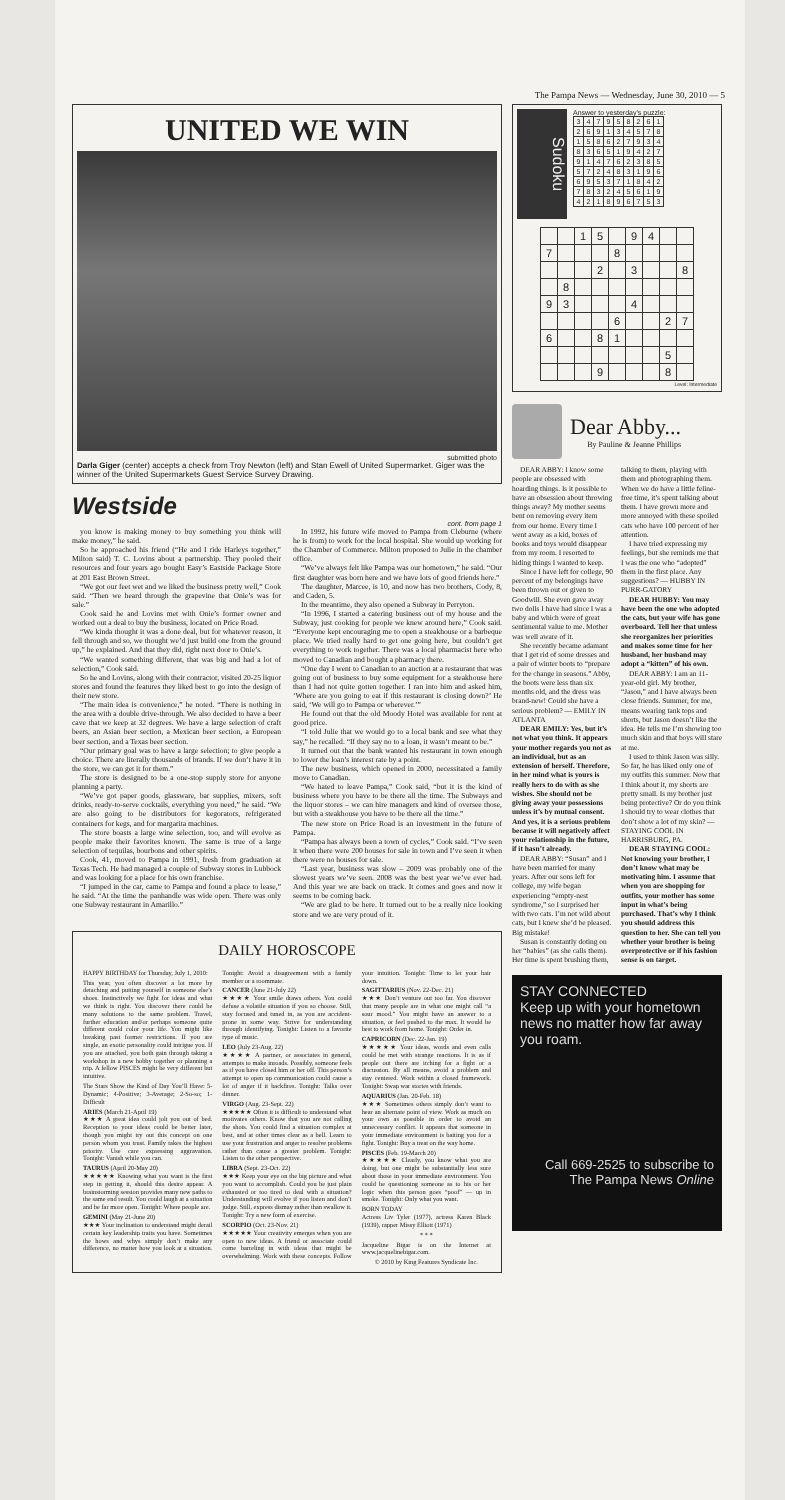The Pampa News — Wednesday, June 30, 2010 — 5
UNITED WE WIN
submitted photo
Darla Giger (center) accepts a check from Troy Newton (left) and Stan Ewell of United Supermarket. Giger was the winner of the United Supermarkets Guest Service Survey Drawing.
Westside
cont. from page 1
you know is making money to buy something you think will make money,” he said.
So he approached his friend (“He and I ride Harleys together,” Milton said) T. C. Lovins about a partnership. They pooled their resources and four years ago bought Easy’s Eastside Package Store at 201 East Brown Street.
“We got our feet wet and we liked the business pretty well,” Cook said. “Then we heard through the grapevine that Onie’s was for sale.”
Cook said he and Lovins met with Onie’s former owner and worked out a deal to buy the business, located on Price Road.
“We kinda thought it was a done deal, but for whatever reason, it fell through and so, we thought we’d just build one from the ground up,” he explained. And that they did, right next door to Onie’s.
“We wanted something different, that was big and had a lot of selection,” Cook said.
So he and Lovins, along with their contractor, visited 20-25 liquor stores and found the features they liked best to go into the design of their new store.
“The main idea is convenience,” he noted. “There is nothing in the area with a double drive-through. We also decided to have a beer cave that we keep at 32 degrees. We have a large selection of craft beers, an Asian beer section, a Mexican beer section, a European beer section, and a Texas beer section.
“Our primary goal was to have a large selection; to give people a choice. There are literally thousands of brands. If we don’t have it in the store, we can get it for them.”
The store is designed to be a one-stop supply store for anyone planning a party.
“We’ve got paper goods, glassware, bar supplies, mixers, soft drinks, ready-to-serve cocktails, everything you need,” he said. “We are also going to be distributors for kegorators, refrigerated containers for kegs, and for margarita machines.
The store boasts a large wine selection, too, and will evolve as people make their favorites known. The same is true of a large selection of tequilas, bourbons and other spirits.
Cook, 41, moved to Pampa in 1991, fresh from graduation at Texas Tech. He had managed a couple of Subway stores in Lubbock and was looking for a place for his own franchise.
“I jumped in the car, came to Pampa and found a place to lease,” he said. “At the time the panhandle was wide open. There was only one Subway restaurant in Amarillo.”
In 1992, his future wife moved to Pampa from Cleburne (where he is from) to work for the local hospital. She would up working for the Chamber of Commerce. Milton proposed to Julie in the chamber office.
“We’ve always felt like Pampa was our hometown,” he said. “Our first daughter was born here and we have lots of good friends here.”
The daughter, Marcee, is 10, and now has two brothers, Cody, 8, and Caden, 5.
In the meantime, they also opened a Subway in Perryton.
“In 1996, I started a catering business out of my house and the Subway, just cooking for people we knew around here,” Cook said. “Everyone kept encouraging me to open a steakhouse or a barbeque place. We tried really hard to get one going here, but couldn’t get everything to work together. There was a local pharmacist here who moved to Canadian and bought a pharmacy there.
“One day I went to Canadian to an auction at a restaurant that was going out of business to buy some equipment for a steakhouse here than I had not quite gotten together. I ran into him and asked him, ‘Where are you going to eat if this restaurant is closing down?’ He said, ‘We will go to Pampa or wherever.’”
He found out that the old Moody Hotel was available for rent at good price.
“I told Julie that we would go to a local bank and see what they say,” he recalled. “If they say no to a loan, it wasn’t meant to be.”
It turned out that the bank wanted his restaurant in town enough to lower the loan’s interest rate by a point.
The new business, which opened in 2000, necessitated a family move to Canadian.
“We hated to leave Pampa,” Cook said, “but it is the kind of business where you have to be there all the time. The Subways and the liquor stores – we can hire managers and kind of oversee those, but with a steakhouse you have to be there all the time.”
The new store on Price Road is an investment in the future of Pampa.
“Pampa has always been a town of cycles,” Cook said. “I’ve seen it when there were 200 houses for sale in town and I’ve seen it when there were no houses for sale.
“Last year, business was slow – 2009 was probably one of the slowest years we’ve seen. 2008 was the best year we’ve ever had. And this year we are back on track. It comes and goes and now it seems to be coming back.
“We are glad to be here. It turned out to be a really nice looking store and we are very proud of it.
DAILY HOROSCOPE
HAPPY BIRTHDAY for Thursday, July 1, 2010:
This year, you often discover a lot more by detaching and putting yourself in someone else’s shoes. Instinctively we fight for ideas and what we think is right. You discover there could be many solutions to the same problem. Travel, further education and/or perhaps someone quite different could color your life. You might like breaking past former restrictions. If you are single, an exotic personality could intrigue you. If you are attached, you both gain through taking a workshop in a new hobby together or planning a trip. A fellow PISCES might be very different but intuitive.
The Stars Show the Kind of Day You’ll Have: 5-Dynamic; 4-Positive; 3-Average; 2-So-so; 1-Difficult
ARIES (March 21-April 19)
★★★ A great idea could jolt you out of bed. Reception to your ideas could be better later, though you might try out this concept on one person whom you trust. Family takes the highest priority. Use care expressing aggravation. Tonight: Vanish while you can.
TAURUS (April 20-May 20)
★★★★★ Knowing what you want is the first step in getting it, should this desire appear. A brainstorming session provides many new paths to the same end result. You could laugh at a situation and be far more open. Tonight: Where people are.
GEMINI (May 21-June 20)
★★★ Your inclination to understand might derail certain key leadership traits you have. Sometimes the hows and whys simply don’t make any difference, no matter how you look at a situation. Tonight: Avoid a disagreement with a family member or a roommate.
CANCER (June 21-July 22)
★★★★ Your smile draws others. You could defuse a volatile situation if you so choose. Still, stay focused and tuned in, as you are accident-prone in some way. Strive for understanding through identifying. Tonight: Listen to a favorite type of music.
LEO (July 23-Aug. 22)
★★★★ A partner, or associates in general, attempts to make inroads. Possibly, someone feels as if you have closed him or her off. This person’s attempt to open up communication could cause a lot of anger if it backfires. Tonight: Talks over dinner.
VIRGO (Aug. 23-Sept. 22)
★★★★★ Often it is difficult to understand what motivates others. Know that you are not calling the shots. You could find a situation complex at best, and at other times clear as a bell. Learn to use your frustration and anger to resolve problems rather than cause a greater problem. Tonight: Listen to the other perspective.
LIBRA (Sept. 23-Oct. 22)
★★★ Keep your eye on the big picture and what you want to accomplish. Could you be just plain exhausted or too tired to deal with a situation? Understanding will evolve if you listen and don’t judge. Still, express dismay rather than swallow it. Tonight: Try a new form of exercise.
SCORPIO (Oct. 23-Nov. 21)
★★★★★ Your creativity emerges when you are open to new ideas. A friend or associate could come barreling in with ideas that might be overwhelming. Work with these concepts. Follow your intuition. Tonight: Time to let your hair down.
SAGITTARIUS (Nov. 22-Dec. 21)
★★★ Don’t venture out too far. You discover that many people are in what one might call “a sour mood.” You might have an answer to a situation, or feel pushed to the max. It would be best to work from home. Tonight: Order in.
CAPRICORN (Dec. 22-Jan. 19)
★★★★★ Your ideas, words and even calls could be met with strange reactions. It is as if people out there are itching for a fight or a discussion. By all means, avoid a problem and stay centered. Work within a closed framework. Tonight: Swap war stories with friends.
AQUARIUS (Jan. 20-Feb. 18)
★★★ Sometimes others simply don’t want to hear an alternate point of view. Work as much on your own as possible in order to avoid an unnecessary conflict. It appears that someone in your immediate environment is baiting you for a fight. Tonight: Buy a treat on the way home.
PISCES (Feb. 19-March 20)
★★★★★ Clearly, you know what you are doing, but one might be substantially less sure about those in your immediate environment. You could be questioning someone as to his or her logic when this person goes “poof” — up in smoke. Tonight: Only what you want.
BORN TODAY
Actress Liv Tyler (1977), actress Karen Black (1939), rapper Missy Elliott (1971)
* * *
Jacqueline Bigar is on the Internet at www.jacquelinebigar.com.
© 2010 by King Features Syndicate Inc.
Sudoku
Answer to yesterday’s puzzle:
| 3 | 4 | 7 | 9 | 5 | 8 | 2 | 6 | 1 |
| 2 | 6 | 9 | 1 | 3 | 4 | 5 | 7 | 8 |
| 1 | 5 | 8 | 6 | 2 | 7 | 9 | 3 | 4 |
| 8 | 3 | 6 | 5 | 1 | 9 | 4 | 2 | 7 |
| 9 | 1 | 4 | 7 | 6 | 2 | 3 | 8 | 5 |
| 5 | 7 | 2 | 4 | 8 | 3 | 1 | 9 | 6 |
| 6 | 9 | 5 | 3 | 7 | 1 | 8 | 4 | 2 |
| 7 | 8 | 3 | 2 | 4 | 5 | 6 | 1 | 9 |
| 4 | 2 | 1 | 8 | 9 | 6 | 7 | 5 | 3 |
| | | 1 | 5 | | 9 | 4 | | |
| 7 | | | | 8 | | | | |
| | | | 2 | | 3 | | | 8 |
| | 8 | | | | | | | |
| 9 | 3 | | | | 4 | | | |
| | | | | 6 | | | 2 | 7 |
| 6 | | | 8 | 1 | | | | |
| | | | | | | | 5 | |
| | | | 9 | | | | 8 | |
Level: Intermediate
Dear Abby...
By Pauline & Jeanne Phillips
DEAR ABBY: I know some people are obsessed with hoarding things. Is it possible to have an obsession about throwing things away? My mother seems bent on removing every item from our home. Every time I went away as a kid, boxes of books and toys would disappear from my room. I resorted to hiding things I wanted to keep.
Since I have left for college, 90 percent of my belongings have been thrown out or given to Goodwill. She even gave away two dolls I have had since I was a baby and which were of great sentimental value to me. Mother was well aware of it.
She recently became adamant that I get rid of some dresses and a pair of winter boots to “prepare for the change in seasons.” Abby, the boots were less than six months old, and the dress was brand-new! Could she have a serious problem? — EMILY IN ATLANTA
DEAR EMILY: Yes, but it’s not what you think. It appears your mother regards you not as an individual, but as an extension of herself. Therefore, in her mind what is yours is really hers to do with as she wishes. She should not be giving away your possessions unless it’s by mutual consent. And yes, it is a serious problem because it will negatively affect your relationship in the future, if it hasn’t already.
DEAR ABBY: “Susan” and I have been married for many years. After our sons left for college, my wife began experiencing “empty-nest syndrome,” so I surprised her with two cats. I’m not wild about cats, but I knew she’d be pleased. Big mistake!
Susan is constantly doting on her “babies” (as she calls them). Her time is spent brushing them, talking to them, playing with them and photographing them. When we do have a little feline-free time, it’s spent talking about them. I have grown more and more annoyed with these spoiled cats who have 100 percent of her attention.
I have tried expressing my feelings, but she reminds me that I was the one who “adopted” them in the first place. Any suggestions? — HUBBY IN PURR-GATORY
DEAR HUBBY: You may have been the one who adopted the cats, but your wife has gone overboard. Tell her that unless she reorganizes her priorities and makes some time for her husband, her husband may adopt a “kitten” of his own.
DEAR ABBY: I am an 11-year-old girl. My brother, “Jason,” and I have always been close friends. Summer, for me, means wearing tank tops and shorts, but Jason doesn’t like the idea. He tells me I’m showing too much skin and that boys will stare at me.
I used to think Jason was silly. So far, he has liked only one of my outfits this summer. Now that I think about it, my shorts are pretty small. Is my brother just being protective? Or do you think I should try to wear clothes that don’t show a lot of my skin? — STAYING COOL IN HARRISBURG, PA.
DEAR STAYING COOL: Not knowing your brother, I don’t know what may be motivating him. I assume that when you are shopping for outfits, your mother has some input in what’s being purchased. That’s why I think you should address this question to her. She can tell you whether your brother is being overprotective or if his fashion sense is on target.
STAY CONNECTED
Keep up with your hometown news no matter how far away you roam.
Call 669-2525 to subscribe to The Pampa News Online